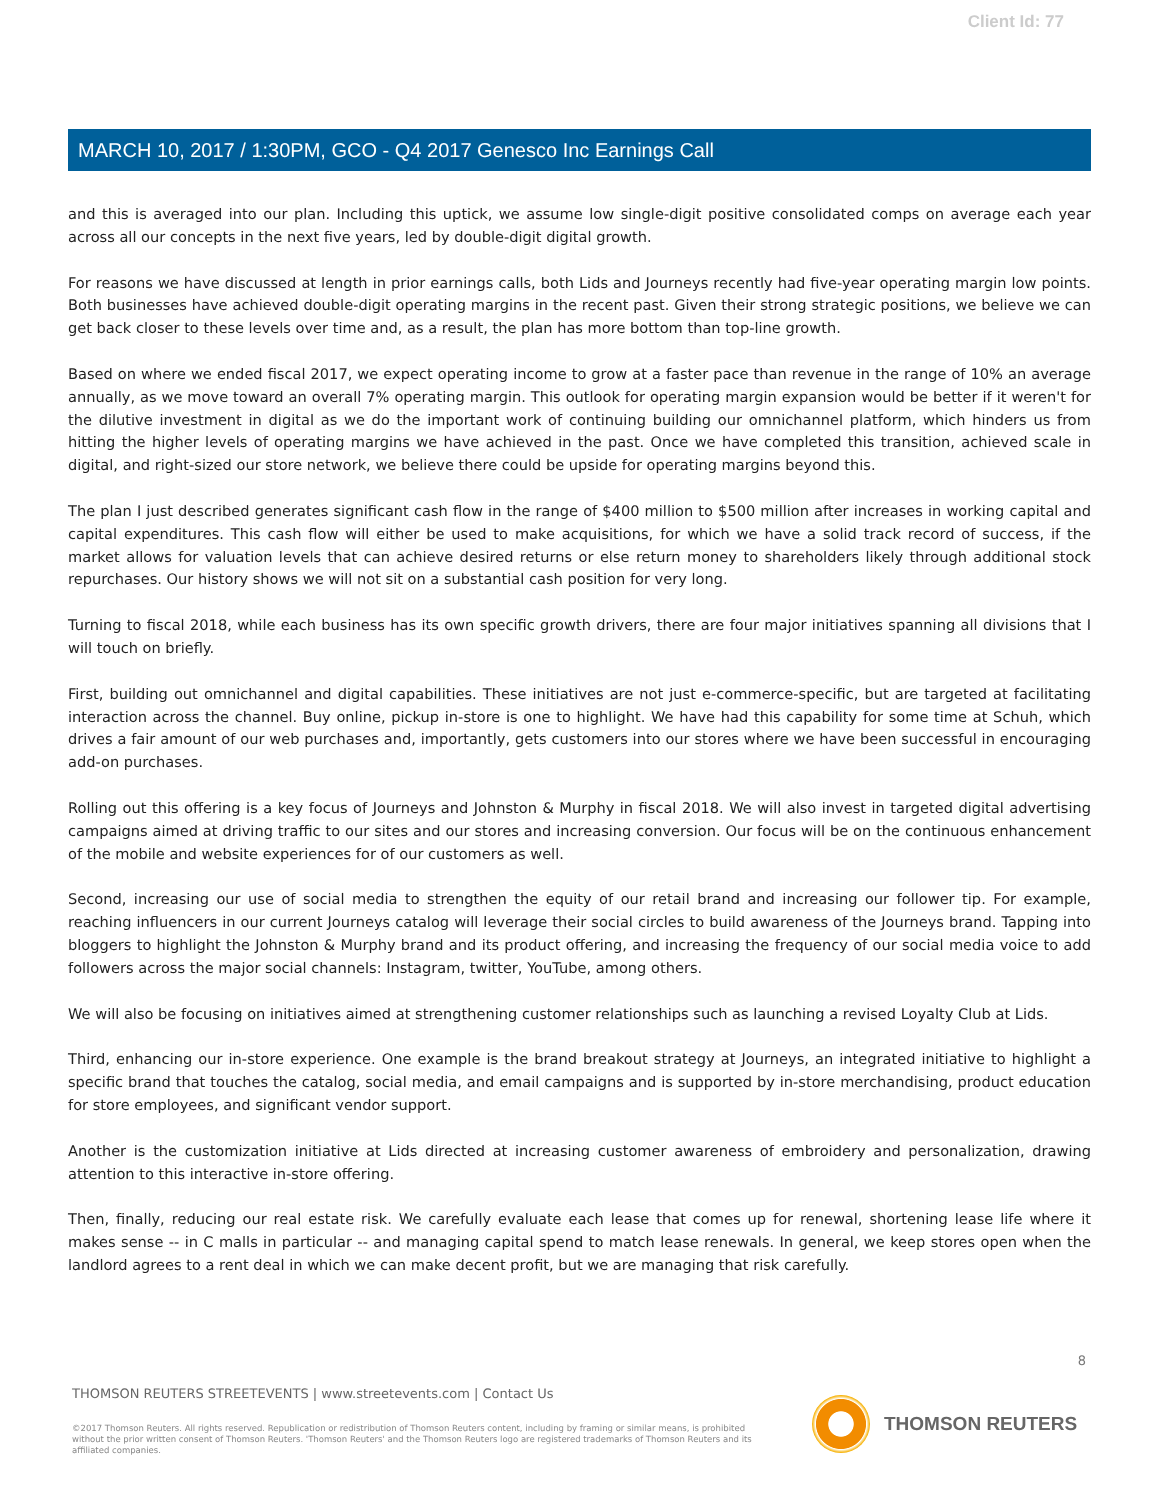Client Id: 77
MARCH 10, 2017 / 1:30PM, GCO - Q4 2017 Genesco Inc Earnings Call
and this is averaged into our plan. Including this uptick, we assume low single-digit positive consolidated comps on average each year across all our concepts in the next five years, led by double-digit digital growth.
For reasons we have discussed at length in prior earnings calls, both Lids and Journeys recently had five-year operating margin low points. Both businesses have achieved double-digit operating margins in the recent past. Given their strong strategic positions, we believe we can get back closer to these levels over time and, as a result, the plan has more bottom than top-line growth.
Based on where we ended fiscal 2017, we expect operating income to grow at a faster pace than revenue in the range of 10% an average annually, as we move toward an overall 7% operating margin. This outlook for operating margin expansion would be better if it weren't for the dilutive investment in digital as we do the important work of continuing building our omnichannel platform, which hinders us from hitting the higher levels of operating margins we have achieved in the past. Once we have completed this transition, achieved scale in digital, and right-sized our store network, we believe there could be upside for operating margins beyond this.
The plan I just described generates significant cash flow in the range of $400 million to $500 million after increases in working capital and capital expenditures. This cash flow will either be used to make acquisitions, for which we have a solid track record of success, if the market allows for valuation levels that can achieve desired returns or else return money to shareholders likely through additional stock repurchases. Our history shows we will not sit on a substantial cash position for very long.
Turning to fiscal 2018, while each business has its own specific growth drivers, there are four major initiatives spanning all divisions that I will touch on briefly.
First, building out omnichannel and digital capabilities. These initiatives are not just e-commerce-specific, but are targeted at facilitating interaction across the channel. Buy online, pickup in-store is one to highlight. We have had this capability for some time at Schuh, which drives a fair amount of our web purchases and, importantly, gets customers into our stores where we have been successful in encouraging add-on purchases.
Rolling out this offering is a key focus of Journeys and Johnston & Murphy in fiscal 2018. We will also invest in targeted digital advertising campaigns aimed at driving traffic to our sites and our stores and increasing conversion. Our focus will be on the continuous enhancement of the mobile and website experiences for of our customers as well.
Second, increasing our use of social media to strengthen the equity of our retail brand and increasing our follower tip. For example, reaching influencers in our current Journeys catalog will leverage their social circles to build awareness of the Journeys brand. Tapping into bloggers to highlight the Johnston & Murphy brand and its product offering, and increasing the frequency of our social media voice to add followers across the major social channels: Instagram, twitter, YouTube, among others.
We will also be focusing on initiatives aimed at strengthening customer relationships such as launching a revised Loyalty Club at Lids.
Third, enhancing our in-store experience. One example is the brand breakout strategy at Journeys, an integrated initiative to highlight a specific brand that touches the catalog, social media, and email campaigns and is supported by in-store merchandising, product education for store employees, and significant vendor support.
Another is the customization initiative at Lids directed at increasing customer awareness of embroidery and personalization, drawing attention to this interactive in-store offering.
Then, finally, reducing our real estate risk. We carefully evaluate each lease that comes up for renewal, shortening lease life where it makes sense -- in C malls in particular -- and managing capital spend to match lease renewals. In general, we keep stores open when the landlord agrees to a rent deal in which we can make decent profit, but we are managing that risk carefully.
8
THOMSON REUTERS STREETEVENTS | www.streetevents.com | Contact Us
©2017 Thomson Reuters. All rights reserved. Republication or redistribution of Thomson Reuters content, including by framing or similar means, is prohibited without the prior written consent of Thomson Reuters. 'Thomson Reuters' and the Thomson Reuters logo are registered trademarks of Thomson Reuters and its affiliated companies.
THOMSON REUTERS